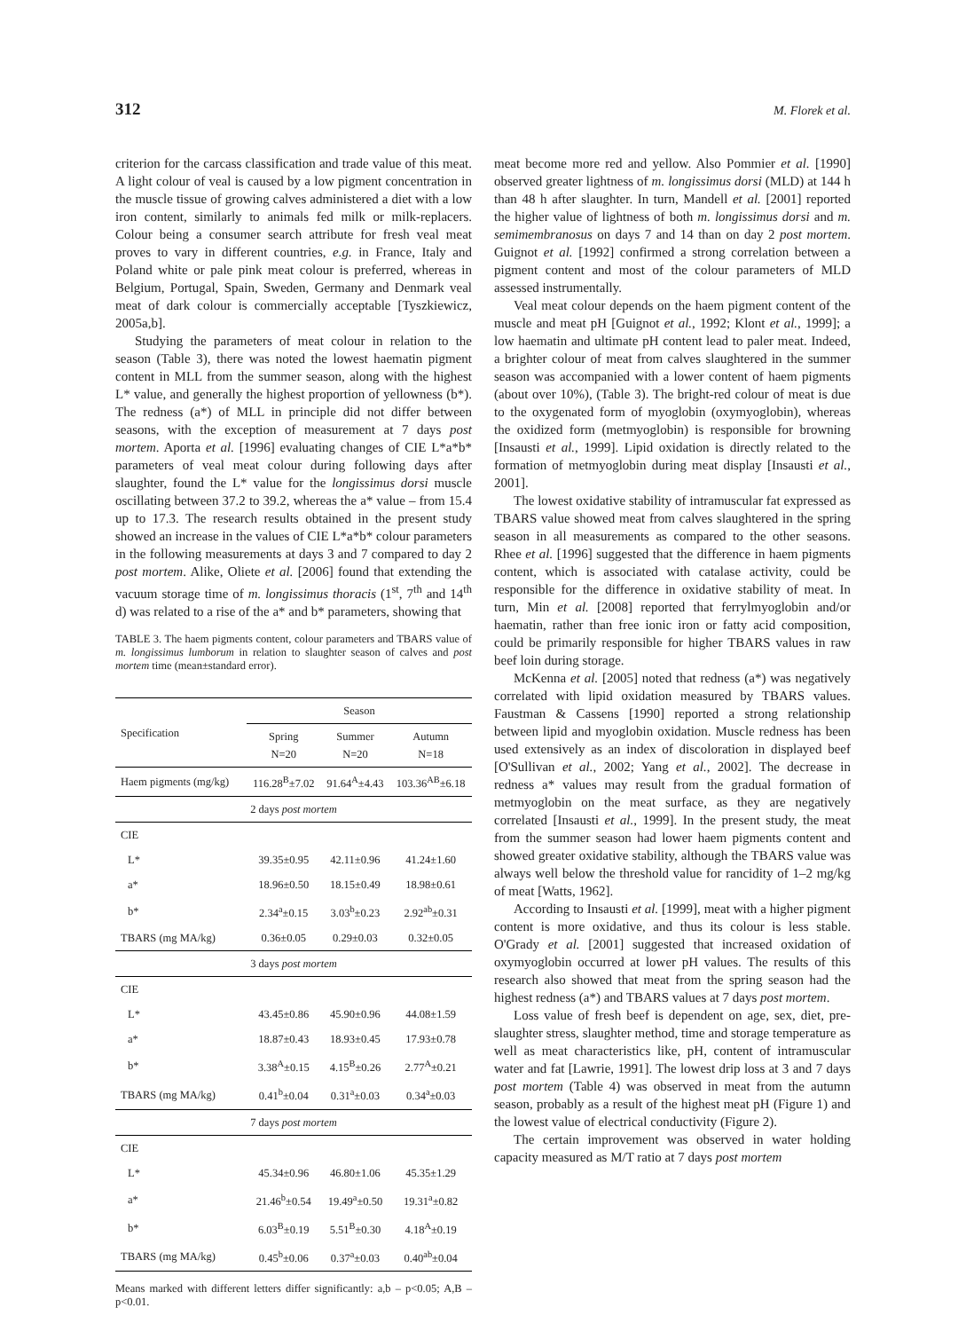312 M. Florek et al.
criterion for the carcass classification and trade value of this meat. A light colour of veal is caused by a low pigment concentration in the muscle tissue of growing calves administered a diet with a low iron content, similarly to animals fed milk or milk-replacers. Colour being a consumer search attribute for fresh veal meat proves to vary in different countries, e.g. in France, Italy and Poland white or pale pink meat colour is preferred, whereas in Belgium, Portugal, Spain, Sweden, Germany and Denmark veal meat of dark colour is commercially acceptable [Tyszkiewicz, 2005a,b].
Studying the parameters of meat colour in relation to the season (Table 3), there was noted the lowest haematin pigment content in MLL from the summer season, along with the highest L* value, and generally the highest proportion of yellowness (b*). The redness (a*) of MLL in principle did not differ between seasons, with the exception of measurement at 7 days post mortem. Aporta et al. [1996] evaluating changes of CIE L*a*b* parameters of veal meat colour during following days after slaughter, found the L* value for the longissimus dorsi muscle oscillating between 37.2 to 39.2, whereas the a* value – from 15.4 up to 17.3. The research results obtained in the present study showed an increase in the values of CIE L*a*b* colour parameters in the following measurements at days 3 and 7 compared to day 2 post mortem. Alike, Oliete et al. [2006] found that extending the vacuum storage time of m. longissimus thoracis (1<sup>st</sup>, 7<sup>th</sup> and 14<sup>th</sup> d) was related to a rise of the a* and b* parameters, showing that
TABLE 3. The haem pigments content, colour parameters and TBARS value of m. longissimus lumborum in relation to slaughter season of calves and post mortem time (mean±standard error).
| Specification | Season | | |
| --- | --- | --- | --- |
| | Spring N=20 | Summer N=20 | Autumn N=18 |
| Haem pigments (mg/kg) | 116.28<sup>B</sup>±7.02 | 91.64<sup>A</sup>±4.43 | 103.36<sup>AB</sup>±6.18 |
| 2 days post mortem | | | |
| CIE | | | |
| L* | 39.35±0.95 | 42.11±0.96 | 41.24±1.60 |
| a* | 18.96±0.50 | 18.15±0.49 | 18.98±0.61 |
| b* | 2.34<sup>a</sup>±0.15 | 3.03<sup>b</sup>±0.23 | 2.92<sup>ab</sup>±0.31 |
| TBARS (mg MA/kg) | 0.36±0.05 | 0.29±0.03 | 0.32±0.05 |
| 3 days post mortem | | | |
| CIE | | | |
| L* | 43.45±0.86 | 45.90±0.96 | 44.08±1.59 |
| a* | 18.87±0.43 | 18.93±0.45 | 17.93±0.78 |
| b* | 3.38<sup>A</sup>±0.15 | 4.15<sup>B</sup>±0.26 | 2.77<sup>A</sup>±0.21 |
| TBARS (mg MA/kg) | 0.41<sup>b</sup>±0.04 | 0.31<sup>a</sup>±0.03 | 0.34<sup>a</sup>±0.03 |
| 7 days post mortem | | | |
| CIE | | | |
| L* | 45.34±0.96 | 46.80±1.06 | 45.35±1.29 |
| a* | 21.46<sup>b</sup>±0.54 | 19.49<sup>a</sup>±0.50 | 19.31<sup>a</sup>±0.82 |
| b* | 6.03<sup>B</sup>±0.19 | 5.51<sup>B</sup>±0.30 | 4.18<sup>A</sup>±0.19 |
| TBARS (mg MA/kg) | 0.45<sup>b</sup>±0.06 | 0.37<sup>a</sup>±0.03 | 0.40<sup>ab</sup>±0.04 |
Means marked with different letters differ significantly: a,b – p<0.05; A,B – p<0.01.
meat become more red and yellow. Also Pommier et al. [1990] observed greater lightness of m. longissimus dorsi (MLD) at 144 h than 48 h after slaughter. In turn, Mandell et al. [2001] reported the higher value of lightness of both m. longissimus dorsi and m. semimembranosus on days 7 and 14 than on day 2 post mortem. Guignot et al. [1992] confirmed a strong correlation between a pigment content and most of the colour parameters of MLD assessed instrumentally.
Veal meat colour depends on the haem pigment content of the muscle and meat pH [Guignot et al., 1992; Klont et al., 1999]; a low haematin and ultimate pH content lead to paler meat. Indeed, a brighter colour of meat from calves slaughtered in the summer season was accompanied with a lower content of haem pigments (about over 10%), (Table 3). The bright-red colour of meat is due to the oxygenated form of myoglobin (oxymyoglobin), whereas the oxidized form (metmyoglobin) is responsible for browning [Insausti et al., 1999]. Lipid oxidation is directly related to the formation of metmyoglobin during meat display [Insausti et al., 2001].
The lowest oxidative stability of intramuscular fat expressed as TBARS value showed meat from calves slaughtered in the spring season in all measurements as compared to the other seasons. Rhee et al. [1996] suggested that the difference in haem pigments content, which is associated with catalase activity, could be responsible for the difference in oxidative stability of meat. In turn, Min et al. [2008] reported that ferrylmyoglobin and/or haematin, rather than free ionic iron or fatty acid composition, could be primarily responsible for higher TBARS values in raw beef loin during storage.
McKenna et al. [2005] noted that redness (a*) was negatively correlated with lipid oxidation measured by TBARS values. Faustman & Cassens [1990] reported a strong relationship between lipid and myoglobin oxidation. Muscle redness has been used extensively as an index of discoloration in displayed beef [O'Sullivan et al., 2002; Yang et al., 2002]. The decrease in redness a* values may result from the gradual formation of metmyoglobin on the meat surface, as they are negatively correlated [Insausti et al., 1999]. In the present study, the meat from the summer season had lower haem pigments content and showed greater oxidative stability, although the TBARS value was always well below the threshold value for rancidity of 1–2 mg/kg of meat [Watts, 1962].
According to Insausti et al. [1999], meat with a higher pigment content is more oxidative, and thus its colour is less stable. O'Grady et al. [2001] suggested that increased oxidation of oxymyoglobin occurred at lower pH values. The results of this research also showed that meat from the spring season had the highest redness (a*) and TBARS values at 7 days post mortem.
Loss value of fresh beef is dependent on age, sex, diet, pre-slaughter stress, slaughter method, time and storage temperature as well as meat characteristics like, pH, content of intramuscular water and fat [Lawrie, 1991]. The lowest drip loss at 3 and 7 days post mortem (Table 4) was observed in meat from the autumn season, probably as a result of the highest meat pH (Figure 1) and the lowest value of electrical conductivity (Figure 2).
The certain improvement was observed in water holding capacity measured as M/T ratio at 7 days post mortem